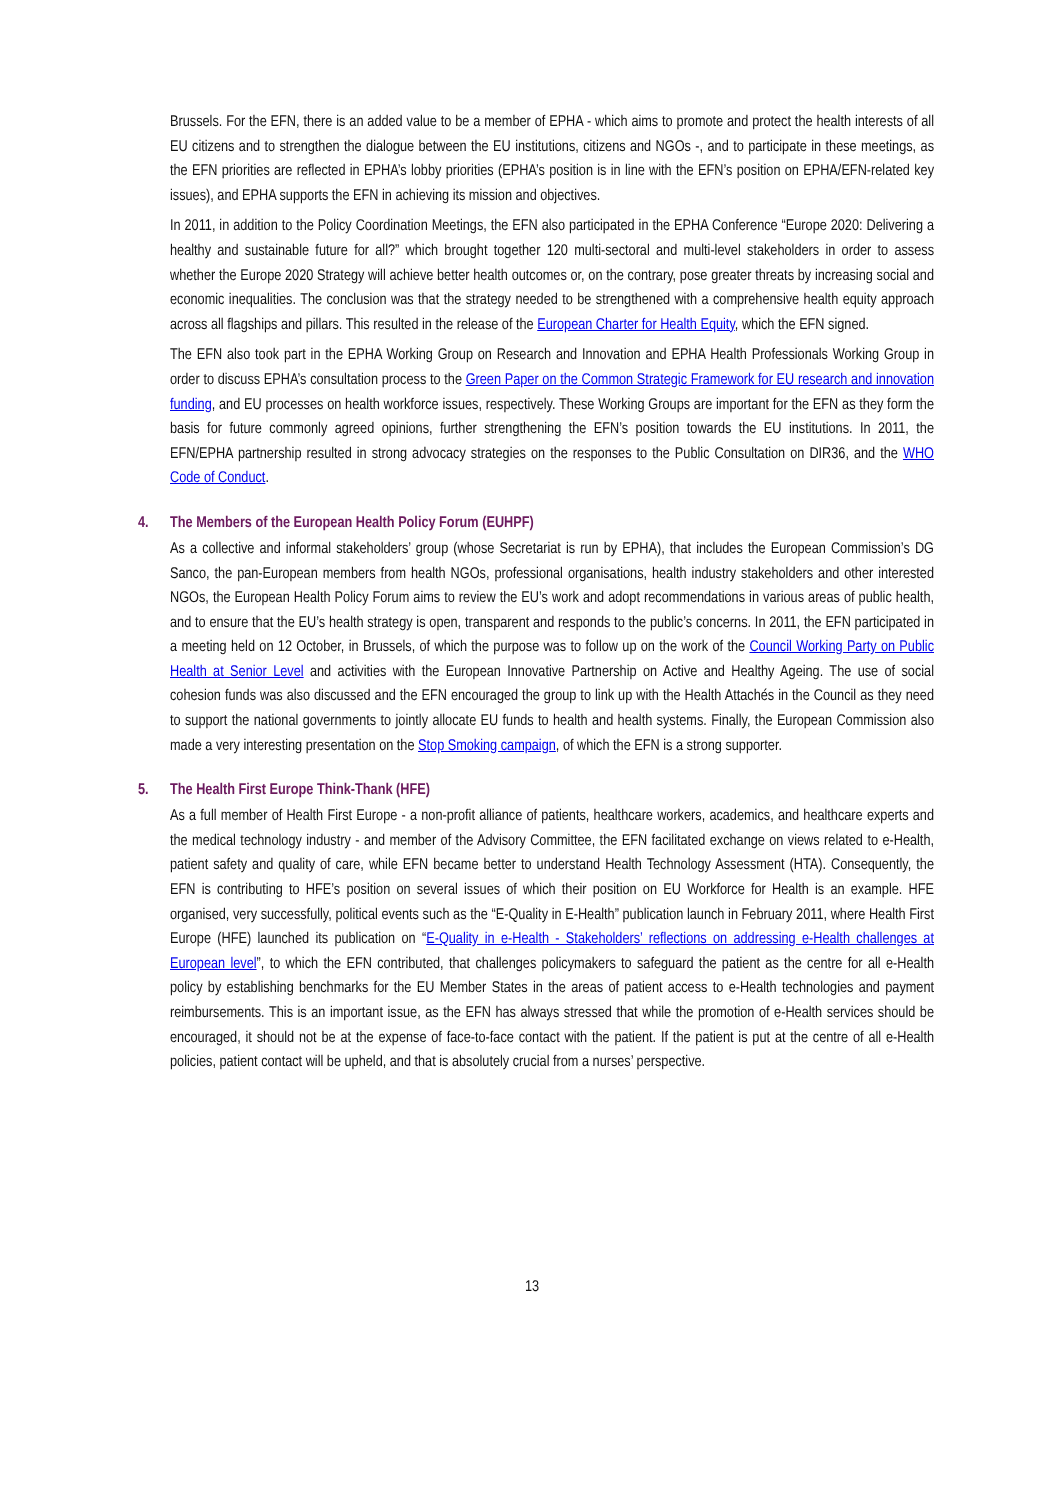Brussels. For the EFN, there is an added value to be a member of EPHA - which aims to promote and protect the health interests of all EU citizens and to strengthen the dialogue between the EU institutions, citizens and NGOs -, and to participate in these meetings, as the EFN priorities are reflected in EPHA’s lobby priorities (EPHA’s position is in line with the EFN’s position on EPHA/EFN-related key issues), and EPHA supports the EFN in achieving its mission and objectives.
In 2011, in addition to the Policy Coordination Meetings, the EFN also participated in the EPHA Conference “Europe 2020: Delivering a healthy and sustainable future for all?” which brought together 120 multi-sectoral and multi-level stakeholders in order to assess whether the Europe 2020 Strategy will achieve better health outcomes or, on the contrary, pose greater threats by increasing social and economic inequalities. The conclusion was that the strategy needed to be strengthened with a comprehensive health equity approach across all flagships and pillars. This resulted in the release of the European Charter for Health Equity, which the EFN signed.
The EFN also took part in the EPHA Working Group on Research and Innovation and EPHA Health Professionals Working Group in order to discuss EPHA’s consultation process to the Green Paper on the Common Strategic Framework for EU research and innovation funding, and EU processes on health workforce issues, respectively. These Working Groups are important for the EFN as they form the basis for future commonly agreed opinions, further strengthening the EFN’s position towards the EU institutions. In 2011, the EFN/EPHA partnership resulted in strong advocacy strategies on the responses to the Public Consultation on DIR36, and the WHO Code of Conduct.
4. The Members of the European Health Policy Forum (EUHPF)
As a collective and informal stakeholders’ group (whose Secretariat is run by EPHA), that includes the European Commission’s DG Sanco, the pan-European members from health NGOs, professional organisations, health industry stakeholders and other interested NGOs, the European Health Policy Forum aims to review the EU’s work and adopt recommendations in various areas of public health, and to ensure that the EU’s health strategy is open, transparent and responds to the public’s concerns. In 2011, the EFN participated in a meeting held on 12 October, in Brussels, of which the purpose was to follow up on the work of the Council Working Party on Public Health at Senior Level and activities with the European Innovative Partnership on Active and Healthy Ageing. The use of social cohesion funds was also discussed and the EFN encouraged the group to link up with the Health Attachés in the Council as they need to support the national governments to jointly allocate EU funds to health and health systems. Finally, the European Commission also made a very interesting presentation on the Stop Smoking campaign, of which the EFN is a strong supporter.
5. The Health First Europe Think-Thank (HFE)
As a full member of Health First Europe - a non-profit alliance of patients, healthcare workers, academics, and healthcare experts and the medical technology industry - and member of the Advisory Committee, the EFN facilitated exchange on views related to e-Health, patient safety and quality of care, while EFN became better to understand Health Technology Assessment (HTA). Consequently, the EFN is contributing to HFE’s position on several issues of which their position on EU Workforce for Health is an example. HFE organised, very successfully, political events such as the “E-Quality in E-Health” publication launch in February 2011, where Health First Europe (HFE) launched its publication on “E-Quality in e-Health - Stakeholders’ reflections on addressing e-Health challenges at European level”, to which the EFN contributed, that challenges policymakers to safeguard the patient as the centre for all e-Health policy by establishing benchmarks for the EU Member States in the areas of patient access to e-Health technologies and payment reimbursements. This is an important issue, as the EFN has always stressed that while the promotion of e-Health services should be encouraged, it should not be at the expense of face-to-face contact with the patient. If the patient is put at the centre of all e-Health policies, patient contact will be upheld, and that is absolutely crucial from a nurses’ perspective.
13